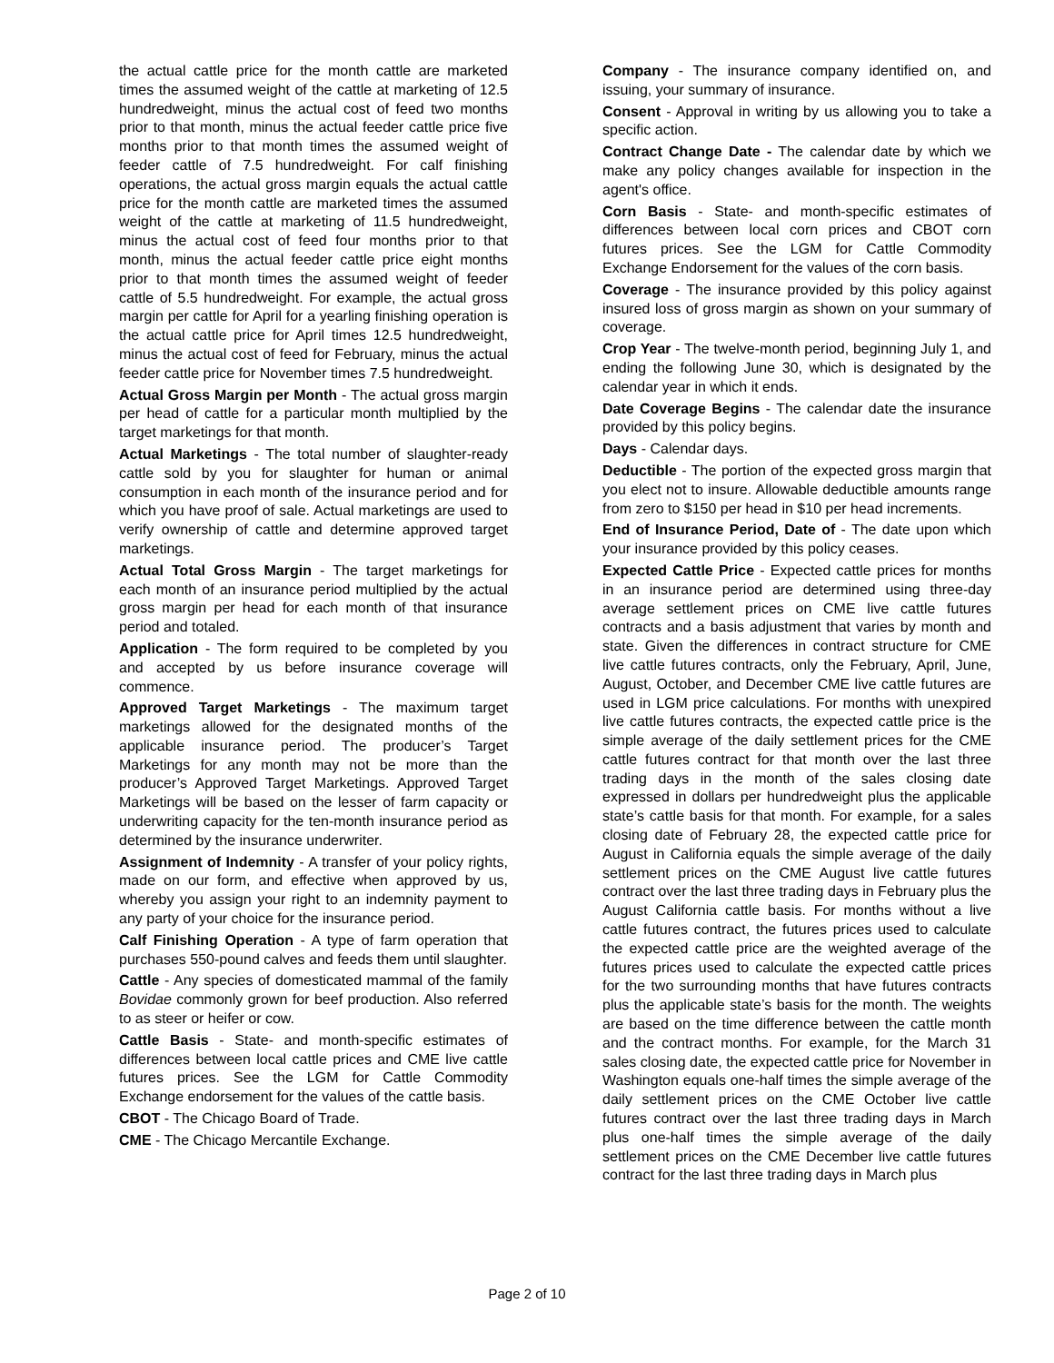the actual cattle price for the month cattle are marketed times the assumed weight of the cattle at marketing of 12.5 hundredweight, minus the actual cost of feed two months prior to that month, minus the actual feeder cattle price five months prior to that month times the assumed weight of feeder cattle of 7.5 hundredweight. For calf finishing operations, the actual gross margin equals the actual cattle price for the month cattle are marketed times the assumed weight of the cattle at marketing of 11.5 hundredweight, minus the actual cost of feed four months prior to that month, minus the actual feeder cattle price eight months prior to that month times the assumed weight of feeder cattle of 5.5 hundredweight. For example, the actual gross margin per cattle for April for a yearling finishing operation is the actual cattle price for April times 12.5 hundredweight, minus the actual cost of feed for February, minus the actual feeder cattle price for November times 7.5 hundredweight.
Actual Gross Margin per Month - The actual gross margin per head of cattle for a particular month multiplied by the target marketings for that month.
Actual Marketings - The total number of slaughter-ready cattle sold by you for slaughter for human or animal consumption in each month of the insurance period and for which you have proof of sale. Actual marketings are used to verify ownership of cattle and determine approved target marketings.
Actual Total Gross Margin - The target marketings for each month of an insurance period multiplied by the actual gross margin per head for each month of that insurance period and totaled.
Application - The form required to be completed by you and accepted by us before insurance coverage will commence.
Approved Target Marketings - The maximum target marketings allowed for the designated months of the applicable insurance period. The producer’s Target Marketings for any month may not be more than the producer’s Approved Target Marketings. Approved Target Marketings will be based on the lesser of farm capacity or underwriting capacity for the ten-month insurance period as determined by the insurance underwriter.
Assignment of Indemnity - A transfer of your policy rights, made on our form, and effective when approved by us, whereby you assign your right to an indemnity payment to any party of your choice for the insurance period.
Calf Finishing Operation - A type of farm operation that purchases 550-pound calves and feeds them until slaughter.
Cattle - Any species of domesticated mammal of the family Bovidae commonly grown for beef production. Also referred to as steer or heifer or cow.
Cattle Basis - State- and month-specific estimates of differences between local cattle prices and CME live cattle futures prices. See the LGM for Cattle Commodity Exchange endorsement for the values of the cattle basis.
CBOT - The Chicago Board of Trade.
CME - The Chicago Mercantile Exchange.
Company - The insurance company identified on, and issuing, your summary of insurance.
Consent - Approval in writing by us allowing you to take a specific action.
Contract Change Date - The calendar date by which we make any policy changes available for inspection in the agent's office.
Corn Basis - State- and month-specific estimates of differences between local corn prices and CBOT corn futures prices. See the LGM for Cattle Commodity Exchange Endorsement for the values of the corn basis.
Coverage - The insurance provided by this policy against insured loss of gross margin as shown on your summary of coverage.
Crop Year - The twelve-month period, beginning July 1, and ending the following June 30, which is designated by the calendar year in which it ends.
Date Coverage Begins - The calendar date the insurance provided by this policy begins.
Days - Calendar days.
Deductible - The portion of the expected gross margin that you elect not to insure. Allowable deductible amounts range from zero to $150 per head in $10 per head increments.
End of Insurance Period, Date of - The date upon which your insurance provided by this policy ceases.
Expected Cattle Price - Expected cattle prices for months in an insurance period are determined using three-day average settlement prices on CME live cattle futures contracts and a basis adjustment that varies by month and state. Given the differences in contract structure for CME live cattle futures contracts, only the February, April, June, August, October, and December CME live cattle futures are used in LGM price calculations. For months with unexpired live cattle futures contracts, the expected cattle price is the simple average of the daily settlement prices for the CME cattle futures contract for that month over the last three trading days in the month of the sales closing date expressed in dollars per hundredweight plus the applicable state’s cattle basis for that month. For example, for a sales closing date of February 28, the expected cattle price for August in California equals the simple average of the daily settlement prices on the CME August live cattle futures contract over the last three trading days in February plus the August California cattle basis. For months without a live cattle futures contract, the futures prices used to calculate the expected cattle price are the weighted average of the futures prices used to calculate the expected cattle prices for the two surrounding months that have futures contracts plus the applicable state’s basis for the month. The weights are based on the time difference between the cattle month and the contract months. For example, for the March 31 sales closing date, the expected cattle price for November in Washington equals one-half times the simple average of the daily settlement prices on the CME October live cattle futures contract over the last three trading days in March plus one-half times the simple average of the daily settlement prices on the CME December live cattle futures contract for the last three trading days in March plus
Page 2 of 10